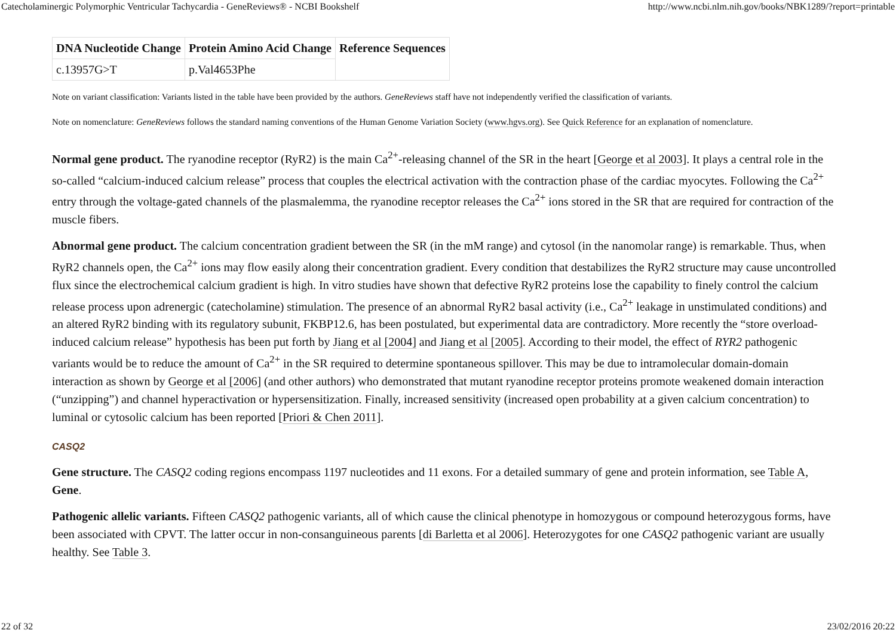Catecholaminergic Polymorphic Ventricular Tachycardia - GeneReviews® - NCBI Bookshelf http://www.ncbi.nlm.nih.gov/books/NBK1289/?report=printable
| DNA Nucleotide Change | Protein Amino Acid Change | Reference Sequences |
| --- | --- | --- |
| c.13957G>T | p.Val4653Phe | |
Note on variant classification: Variants listed in the table have been provided by the authors. GeneReviews staff have not independently verified the classification of variants.
Note on nomenclature: GeneReviews follows the standard naming conventions of the Human Genome Variation Society (www.hgvs.org). See Quick Reference for an explanation of nomenclature.
Normal gene product. The ryanodine receptor (RyR2) is the main Ca<sup>2+</sup>-releasing channel of the SR in the heart [George et al 2003]. It plays a central role in the so-called “calcium-induced calcium release” process that couples the electrical activation with the contraction phase of the cardiac myocytes. Following the Ca<sup>2+</sup> entry through the voltage-gated channels of the plasmalemma, the ryanodine receptor releases the Ca<sup>2+</sup> ions stored in the SR that are required for contraction of the muscle fibers.
Abnormal gene product. The calcium concentration gradient between the SR (in the mM range) and cytosol (in the nanomolar range) is remarkable. Thus, when RyR2 channels open, the Ca<sup>2+</sup> ions may flow easily along their concentration gradient. Every condition that destabilizes the RyR2 structure may cause uncontrolled flux since the electrochemical calcium gradient is high. In vitro studies have shown that defective RyR2 proteins lose the capability to finely control the calcium release process upon adrenergic (catecholamine) stimulation. The presence of an abnormal RyR2 basal activity (i.e., Ca<sup>2+</sup> leakage in unstimulated conditions) and an altered RyR2 binding with its regulatory subunit, FKBP12.6, has been postulated, but experimental data are contradictory. More recently the “store overload-induced calcium release” hypothesis has been put forth by Jiang et al [2004] and Jiang et al [2005]. According to their model, the effect of RYR2 pathogenic variants would be to reduce the amount of Ca<sup>2+</sup> in the SR required to determine spontaneous spillover. This may be due to intramolecular domain-domain interaction as shown by George et al [2006] (and other authors) who demonstrated that mutant ryanodine receptor proteins promote weakened domain interaction (“unzipping”) and channel hyperactivation or hypersensitization. Finally, increased sensitivity (increased open probability at a given calcium concentration) to luminal or cytosolic calcium has been reported [Priori & Chen 2011].
CASQ2
Gene structure. The CASQ2 coding regions encompass 1197 nucleotides and 11 exons. For a detailed summary of gene and protein information, see Table A, Gene.
Pathogenic allelic variants. Fifteen CASQ2 pathogenic variants, all of which cause the clinical phenotype in homozygous or compound heterozygous forms, have been associated with CPVT. The latter occur in non-consanguineous parents [di Barletta et al 2006]. Heterozygotes for one CASQ2 pathogenic variant are usually healthy. See Table 3.
22 of 32 23/02/2016 20:22